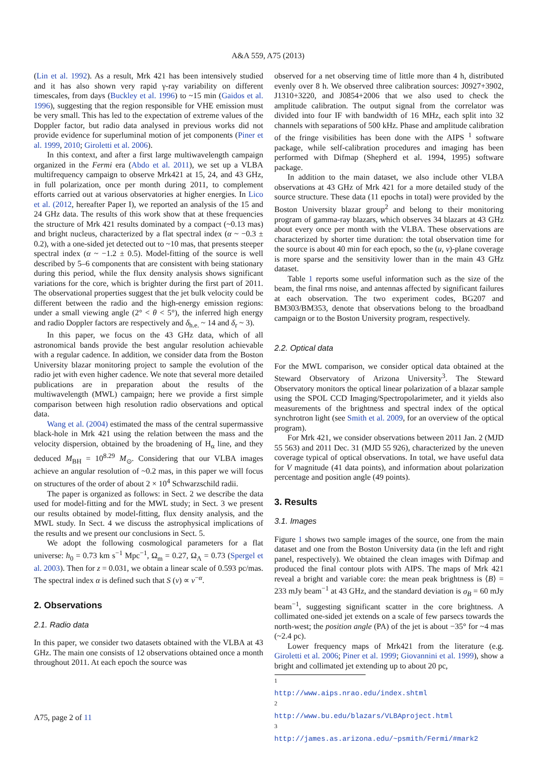A&A 559, A75 (2013)
(Lin et al. 1992). As a result, Mrk 421 has been intensively studied and it has also shown very rapid γ-ray variability on different timescales, from days (Buckley et al. 1996) to ~15 min (Gaidos et al. 1996), suggesting that the region responsible for VHE emission must be very small. This has led to the expectation of extreme values of the Doppler factor, but radio data analysed in previous works did not provide evidence for superluminal motion of jet components (Piner et al. 1999, 2010; Giroletti et al. 2006).
In this context, and after a first large multiwavelength campaign organized in the Fermi era (Abdo et al. 2011), we set up a VLBA multifrequency campaign to observe Mrk421 at 15, 24, and 43 GHz, in full polarization, once per month during 2011, to complement efforts carried out at various observatories at higher energies. In Lico et al. (2012, hereafter Paper I), we reported an analysis of the 15 and 24 GHz data. The results of this work show that at these frequencies the structure of Mrk 421 results dominated by a compact (~0.13 mas) and bright nucleus, characterized by a flat spectral index (α ~ −0.3 ± 0.2), with a one-sided jet detected out to ~10 mas, that presents steeper spectral index (α ~ −1.2 ± 0.5). Model-fitting of the source is well described by 5–6 components that are consistent with being stationary during this period, while the flux density analysis shows significant variations for the core, which is brighter during the first part of 2011. The observational properties suggest that the jet bulk velocity could be different between the radio and the high-energy emission regions: under a small viewing angle (2° < θ < 5°), the inferred high energy and radio Doppler factors are respectively and δ<sub>h.e.</sub> ~ 14 and δ<sub>r</sub> ~ 3).
In this paper, we focus on the 43 GHz data, which of all astronomical bands provide the best angular resolution achievable with a regular cadence. In addition, we consider data from the Boston University blazar monitoring project to sample the evolution of the radio jet with even higher cadence. We note that several more detailed publications are in preparation about the results of the multiwavelength (MWL) campaign; here we provide a first simple comparison between high resolution radio observations and optical data.
Wang et al. (2004) estimated the mass of the central supermassive black-hole in Mrk 421 using the relation between the mass and the velocity dispersion, obtained by the broadening of H<sub>α</sub> line, and they deduced M<sub>BH</sub> = 10<sup>8.29</sup> M<sub>⊙</sub>. Considering that our VLBA images achieve an angular resolution of ~0.2 mas, in this paper we will focus on structures of the order of about 2 × 10<sup>4</sup> Schwarzschild radii.
The paper is organized as follows: in Sect. 2 we describe the data used for model-fitting and for the MWL study; in Sect. 3 we present our results obtained by model-fitting, flux density analysis, and the MWL study. In Sect. 4 we discuss the astrophysical implications of the results and we present our conclusions in Sect. 5.
We adopt the following cosmological parameters for a flat universe: h<sub>0</sub> = 0.73 km s<sup>−1</sup> Mpc<sup>−1</sup>, Ω<sub>m</sub> = 0.27, Ω<sub>Λ</sub> = 0.73 (Spergel et al. 2003). Then for z = 0.031, we obtain a linear scale of 0.593 pc/mas. The spectral index α is defined such that S (ν) ∝ ν<sup>−α</sup>.
2. Observations
2.1. Radio data
In this paper, we consider two datasets obtained with the VLBA at 43 GHz. The main one consists of 12 observations obtained once a month throughout 2011. At each epoch the source was
observed for a net observing time of little more than 4 h, distributed evenly over 8 h. We observed three calibration sources: J0927+3902, J1310+3220, and J0854+2006 that we also used to check the amplitude calibration. The output signal from the correlator was divided into four IF with bandwidth of 16 MHz, each split into 32 channels with separations of 500 kHz. Phase and amplitude calibration of the fringe visibilities has been done with the AIPS <sup>1</sup> software package, while self-calibration procedures and imaging has been performed with Difmap (Shepherd et al. 1994, 1995) software package.
In addition to the main dataset, we also include other VLBA observations at 43 GHz of Mrk 421 for a more detailed study of the source structure. These data (11 epochs in total) were provided by the Boston University blazar group<sup>2</sup> and belong to their monitoring program of gamma-ray blazars, which observes 34 blazars at 43 GHz about every once per month with the VLBA. These observations are characterized by shorter time duration: the total observation time for the source is about 40 min for each epoch, so the (u, v)-plane coverage is more sparse and the sensitivity lower than in the main 43 GHz dataset.
Table 1 reports some useful information such as the size of the beam, the final rms noise, and antennas affected by significant failures at each observation. The two experiment codes, BG207 and BM303/BM353, denote that observations belong to the broadband campaign or to the Boston University program, respectively.
2.2. Optical data
For the MWL comparison, we consider optical data obtained at the Steward Observatory of Arizona University<sup>3</sup>. The Steward Observatory monitors the optical linear polarization of a blazar sample using the SPOL CCD Imaging/Spectropolarimeter, and it yields also measurements of the brightness and spectral index of the optical synchrotron light (see Smith et al. 2009, for an overview of the optical program).
For Mrk 421, we consider observations between 2011 Jan. 2 (MJD 55 563) and 2011 Dec. 31 (MJD 55 926), characterized by the uneven coverage typical of optical observations. In total, we have useful data for V magnitude (41 data points), and information about polarization percentage and position angle (49 points).
3. Results
3.1. Images
Figure 1 shows two sample images of the source, one from the main dataset and one from the Boston University data (in the left and right panel, respectively). We obtained the clean images with Difmap and produced the final contour plots with AIPS. The maps of Mrk 421 reveal a bright and variable core: the mean peak brightness is ⟨B⟩ = 233 mJy beam<sup>−1</sup> at 43 GHz, and the standard deviation is σ<sub>B</sub> = 60 mJy beam<sup>−1</sup>, suggesting significant scatter in the core brightness. A collimated one-sided jet extends on a scale of few parsecs towards the north-west; the position angle (PA) of the jet is about −35° for ~4 mas (~2.4 pc).
Lower frequency maps of Mrk421 from the literature (e.g. Giroletti et al. 2006; Piner et al. 1999; Giovannini et al. 1999), show a bright and collimated jet extending up to about 20 pc,
<sup>1</sup> http://www.aips.nrao.edu/index.shtml
<sup>2</sup> http://www.bu.edu/blazars/VLBAproject.html
<sup>3</sup> http://james.as.arizona.edu/~psmith/Fermi/#mark2
A75, page 2 of 11